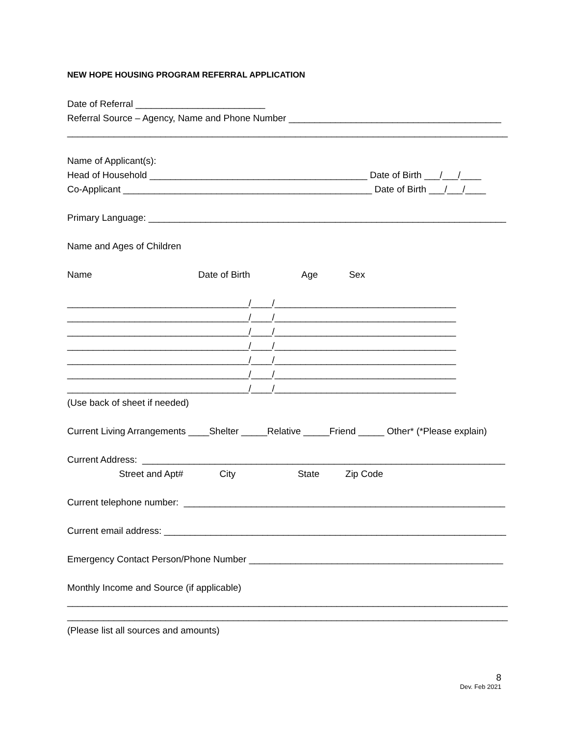NEW HOPE HOUSING PROGRAM REFERRAL APPLICATION
Date of Referral _________________________
Referral Source – Agency, Name and Phone Number _________________________________________
_____________________________________________________________________________________
Name of Applicant(s):
Head of Household __________________________________________ Date of Birth ___/___/____
Co-Applicant ________________________________________________ Date of Birth ___/___/____
Primary Language: _____________________________________________________________________
Name and Ages of Children
Name Date of Birth Age Sex
___________________________________/____/___________________________________
___________________________________/____/___________________________________
___________________________________/____/___________________________________
___________________________________/____/___________________________________
___________________________________/____/___________________________________
___________________________________/____/___________________________________
___________________________________/____/___________________________________
(Use back of sheet if needed)
Current Living Arrangements ____Shelter _____Relative _____Friend _____ Other* (*Please explain)
Current Address: ______________________________________________________________________
Street and Apt# City State Zip Code
Current telephone number: ______________________________________________________________
Current email address: __________________________________________________________________
Emergency Contact Person/Phone Number _________________________________________________
Monthly Income and Source (if applicable)
_____________________________________________________________________________________
_____________________________________________________________________________________
(Please list all sources and amounts)
8
Dev. Feb 2021